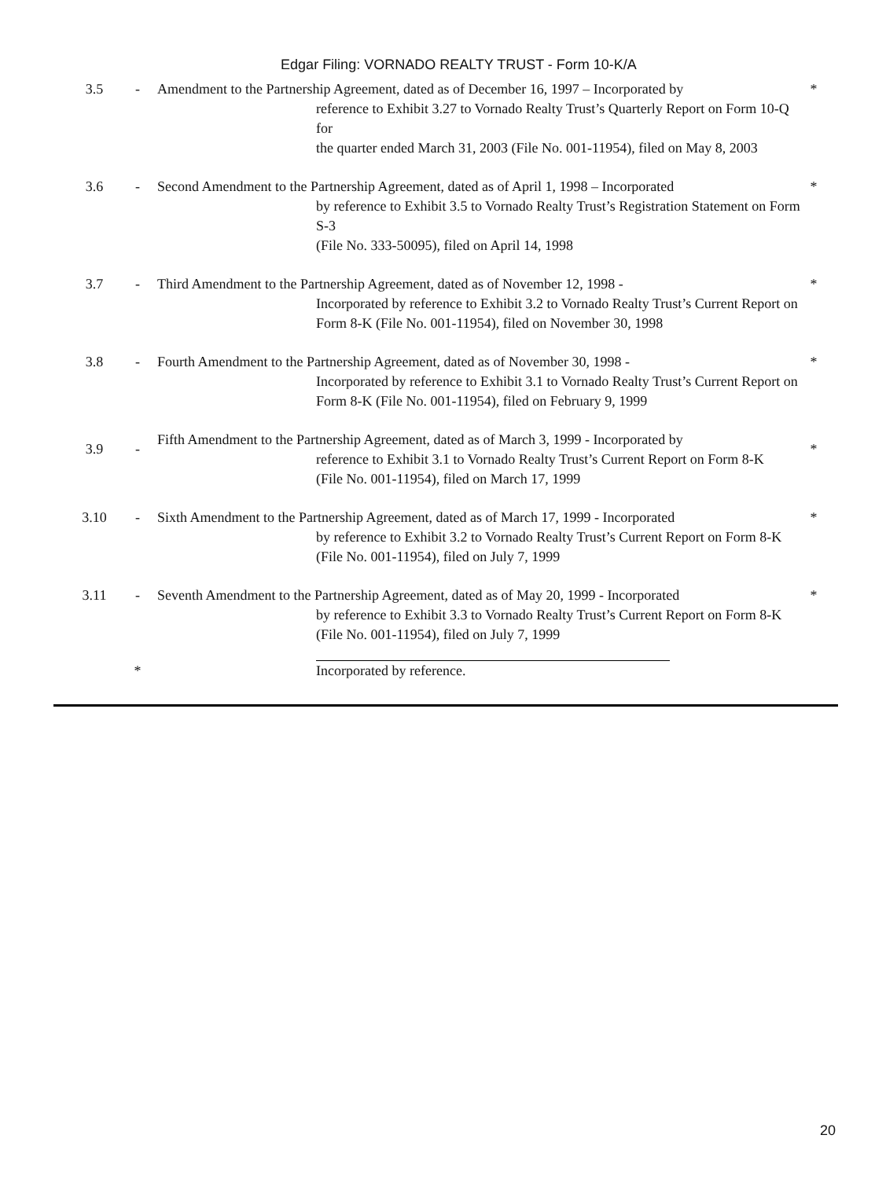Edgar Filing: VORNADO REALTY TRUST - Form 10-K/A
| 3.5 | - | Amendment to the Partnership Agreement, dated as of December 16, 1997 – Incorporated by reference to Exhibit 3.27 to Vornado Realty Trust’s Quarterly Report on Form 10-Q for the quarter ended March 31, 2003 (File No. 001-11954), filed on May 8, 2003 | * |
| 3.6 | - | Second Amendment to the Partnership Agreement, dated as of April 1, 1998 – Incorporated by reference to Exhibit 3.5 to Vornado Realty Trust’s Registration Statement on Form S-3 (File No. 333-50095), filed on April 14, 1998 | * |
| 3.7 | - | Third Amendment to the Partnership Agreement, dated as of November 12, 1998 - Incorporated by reference to Exhibit 3.2 to Vornado Realty Trust’s Current Report on Form 8-K (File No. 001-11954), filed on November 30, 1998 | * |
| 3.8 | - | Fourth Amendment to the Partnership Agreement, dated as of November 30, 1998 - Incorporated by reference to Exhibit 3.1 to Vornado Realty Trust’s Current Report on Form 8-K (File No. 001-11954), filed on February 9, 1999 | * |
| 3.9 | - | Fifth Amendment to the Partnership Agreement, dated as of March 3, 1999 - Incorporated by reference to Exhibit 3.1 to Vornado Realty Trust’s Current Report on Form 8-K (File No. 001-11954), filed on March 17, 1999 | * |
| 3.10 | - | Sixth Amendment to the Partnership Agreement, dated as of March 17, 1999 - Incorporated by reference to Exhibit 3.2 to Vornado Realty Trust’s Current Report on Form 8-K (File No. 001-11954), filed on July 7, 1999 | * |
| 3.11 | - | Seventh Amendment to the Partnership Agreement, dated as of May 20, 1999 - Incorporated by reference to Exhibit 3.3 to Vornado Realty Trust’s Current Report on Form 8-K (File No. 001-11954), filed on July 7, 1999 | * |
| | * | Incorporated by reference. | |
20